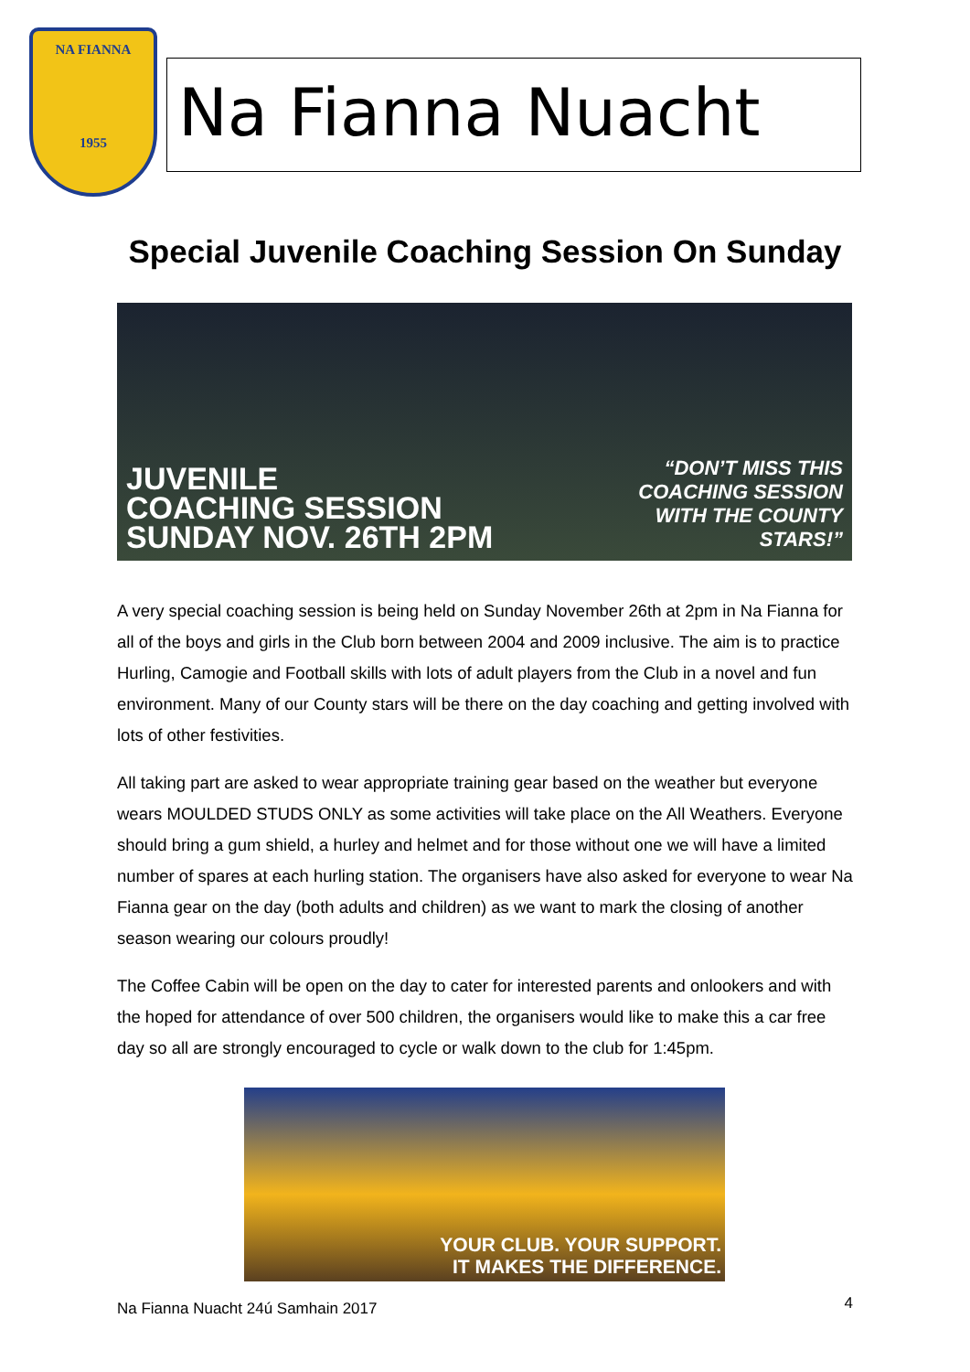NA FIANNA
1955
Na Fianna Nuacht
Special Juvenile Coaching Session On Sunday
JUVENILE
COACHING SESSION
SUNDAY NOV. 26TH 2PM
“DON’T MISS THIS
COACHING SESSION
WITH THE COUNTY
STARS!”
A very special coaching session is being held on Sunday November 26th at 2pm in Na Fianna for all of the boys and girls in the Club born between 2004 and 2009 inclusive. The aim is to practice Hurling, Camogie and Football skills with lots of adult players from the Club in a novel and fun environment. Many of our County stars will be there on the day coaching and getting involved with lots of other festivities.
All taking part are asked to wear appropriate training gear based on the weather but everyone wears MOULDED STUDS ONLY as some activities will take place on the All Weathers. Everyone should bring a gum shield, a hurley and helmet and for those without one we will have a limited number of spares at each hurling station. The organisers have also asked for everyone to wear Na Fianna gear on the day (both adults and children) as we want to mark the closing of another season wearing our colours proudly!
The Coffee Cabin will be open on the day to cater for interested parents and onlookers and with the hoped for attendance of over 500 children, the organisers would like to make this a car free day so all are strongly encouraged to cycle or walk down to the club for 1:45pm.
YOUR CLUB. YOUR SUPPORT.
IT MAKES THE DIFFERENCE.
Na Fianna Nuacht 24ú Samhain 2017
4